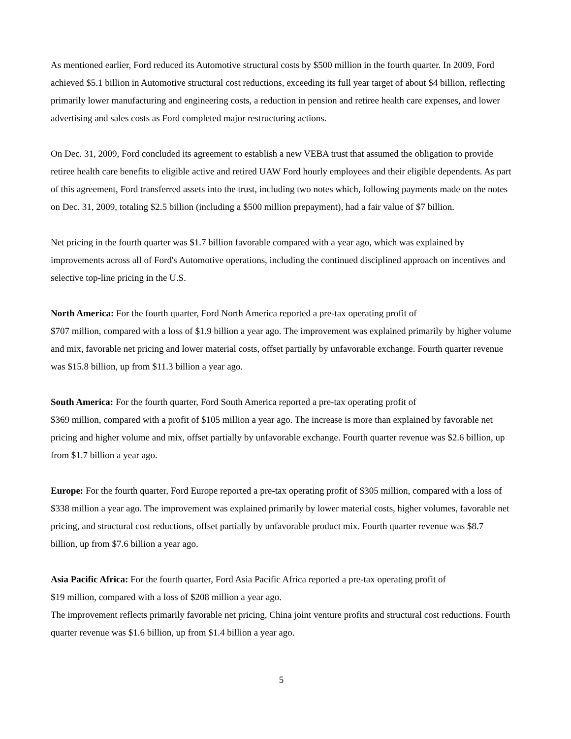As mentioned earlier, Ford reduced its Automotive structural costs by $500 million in the fourth quarter. In 2009, Ford achieved $5.1 billion in Automotive structural cost reductions, exceeding its full year target of about $4 billion, reflecting primarily lower manufacturing and engineering costs, a reduction in pension and retiree health care expenses, and lower advertising and sales costs as Ford completed major restructuring actions.
On Dec. 31, 2009, Ford concluded its agreement to establish a new VEBA trust that assumed the obligation to provide retiree health care benefits to eligible active and retired UAW Ford hourly employees and their eligible dependents. As part of this agreement, Ford transferred assets into the trust, including two notes which, following payments made on the notes on Dec. 31, 2009, totaling $2.5 billion (including a $500 million prepayment), had a fair value of $7 billion.
Net pricing in the fourth quarter was $1.7 billion favorable compared with a year ago, which was explained by improvements across all of Ford's Automotive operations, including the continued disciplined approach on incentives and selective top-line pricing in the U.S.
North America: For the fourth quarter, Ford North America reported a pre-tax operating profit of
$707 million, compared with a loss of $1.9 billion a year ago. The improvement was explained primarily by higher volume and mix, favorable net pricing and lower material costs, offset partially by unfavorable exchange. Fourth quarter revenue was $15.8 billion, up from $11.3 billion a year ago.
South America: For the fourth quarter, Ford South America reported a pre-tax operating profit of
$369 million, compared with a profit of $105 million a year ago. The increase is more than explained by favorable net pricing and higher volume and mix, offset partially by unfavorable exchange. Fourth quarter revenue was $2.6 billion, up from $1.7 billion a year ago.
Europe: For the fourth quarter, Ford Europe reported a pre-tax operating profit of $305 million, compared with a loss of $338 million a year ago. The improvement was explained primarily by lower material costs, higher volumes, favorable net pricing, and structural cost reductions, offset partially by unfavorable product mix. Fourth quarter revenue was $8.7 billion, up from $7.6 billion a year ago.
Asia Pacific Africa: For the fourth quarter, Ford Asia Pacific Africa reported a pre-tax operating profit of
$19 million, compared with a loss of $208 million a year ago.
The improvement reflects primarily favorable net pricing, China joint venture profits and structural cost reductions. Fourth quarter revenue was $1.6 billion, up from $1.4 billion a year ago.
5